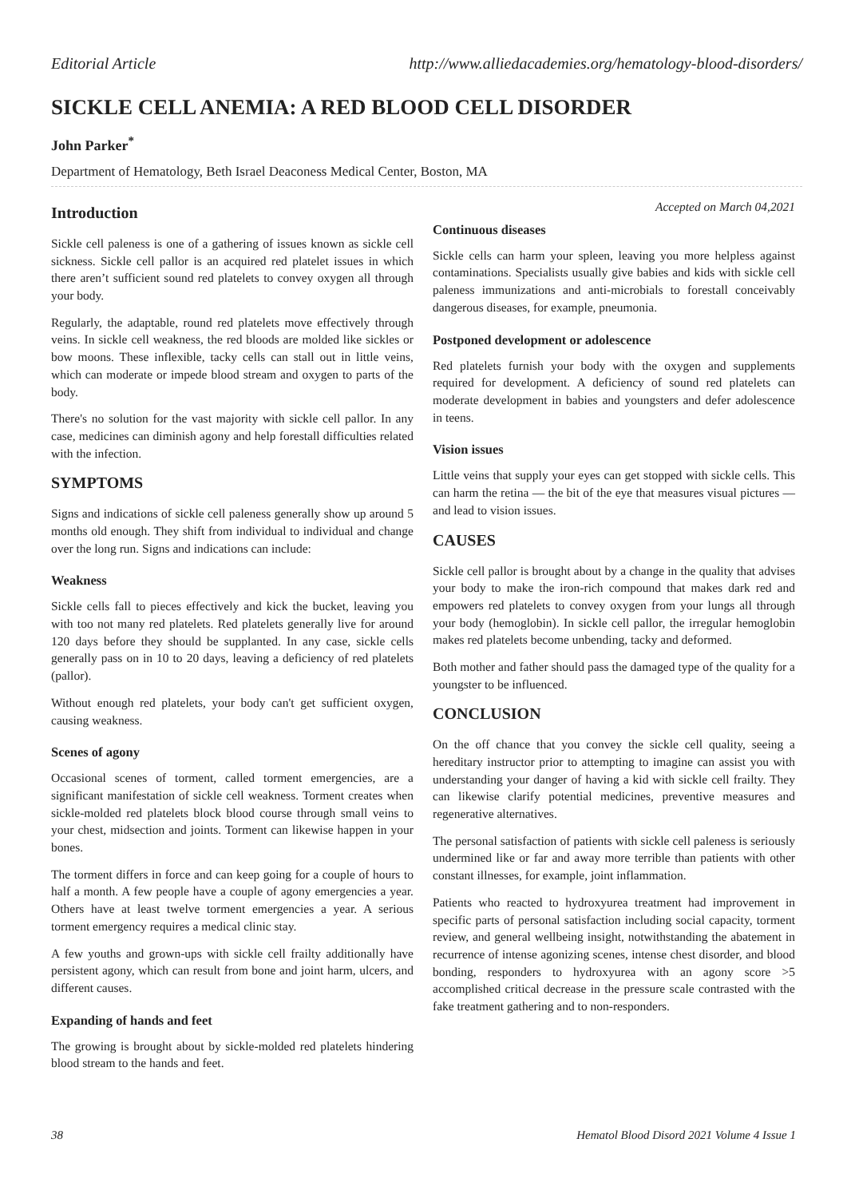Editorial Article http://www.alliedacademies.org/hematology-blood-disorders/
SICKLE CELL ANEMIA: A RED BLOOD CELL DISORDER
John Parker<sup>*</sup>
Department of Hematology, Beth Israel Deaconess Medical Center, Boston, MA
Introduction
Sickle cell paleness is one of a gathering of issues known as sickle cell sickness. Sickle cell pallor is an acquired red platelet issues in which there aren’t sufficient sound red platelets to convey oxygen all through your body.
Regularly, the adaptable, round red platelets move effectively through veins. In sickle cell weakness, the red bloods are molded like sickles or bow moons. These inflexible, tacky cells can stall out in little veins, which can moderate or impede blood stream and oxygen to parts of the body.
There's no solution for the vast majority with sickle cell pallor. In any case, medicines can diminish agony and help forestall difficulties related with the infection.
SYMPTOMS
Signs and indications of sickle cell paleness generally show up around 5 months old enough. They shift from individual to individual and change over the long run. Signs and indications can include:
Weakness
Sickle cells fall to pieces effectively and kick the bucket, leaving you with too not many red platelets. Red platelets generally live for around 120 days before they should be supplanted. In any case, sickle cells generally pass on in 10 to 20 days, leaving a deficiency of red platelets (pallor).
Without enough red platelets, your body can't get sufficient oxygen, causing weakness.
Scenes of agony
Occasional scenes of torment, called torment emergencies, are a significant manifestation of sickle cell weakness. Torment creates when sickle-molded red platelets block blood course through small veins to your chest, midsection and joints. Torment can likewise happen in your bones.
The torment differs in force and can keep going for a couple of hours to half a month. A few people have a couple of agony emergencies a year. Others have at least twelve torment emergencies a year. A serious torment emergency requires a medical clinic stay.
A few youths and grown-ups with sickle cell frailty additionally have persistent agony, which can result from bone and joint harm, ulcers, and different causes.
Expanding of hands and feet
The growing is brought about by sickle-molded red platelets hindering blood stream to the hands and feet.
Accepted on March 04,2021
Continuous diseases
Sickle cells can harm your spleen, leaving you more helpless against contaminations. Specialists usually give babies and kids with sickle cell paleness immunizations and anti-microbials to forestall conceivably dangerous diseases, for example, pneumonia.
Postponed development or adolescence
Red platelets furnish your body with the oxygen and supplements required for development. A deficiency of sound red platelets can moderate development in babies and youngsters and defer adolescence in teens.
Vision issues
Little veins that supply your eyes can get stopped with sickle cells. This can harm the retina — the bit of the eye that measures visual pictures — and lead to vision issues.
CAUSES
Sickle cell pallor is brought about by a change in the quality that advises your body to make the iron-rich compound that makes dark red and empowers red platelets to convey oxygen from your lungs all through your body (hemoglobin). In sickle cell pallor, the irregular hemoglobin makes red platelets become unbending, tacky and deformed.
Both mother and father should pass the damaged type of the quality for a youngster to be influenced.
CONCLUSION
On the off chance that you convey the sickle cell quality, seeing a hereditary instructor prior to attempting to imagine can assist you with understanding your danger of having a kid with sickle cell frailty. They can likewise clarify potential medicines, preventive measures and regenerative alternatives.
The personal satisfaction of patients with sickle cell paleness is seriously undermined like or far and away more terrible than patients with other constant illnesses, for example, joint inflammation.
Patients who reacted to hydroxyurea treatment had improvement in specific parts of personal satisfaction including social capacity, torment review, and general wellbeing insight, notwithstanding the abatement in recurrence of intense agonizing scenes, intense chest disorder, and blood bonding, responders to hydroxyurea with an agony score >5 accomplished critical decrease in the pressure scale contrasted with the fake treatment gathering and to non-responders.
38 Hematol Blood Disord 2021 Volume 4 Issue 1